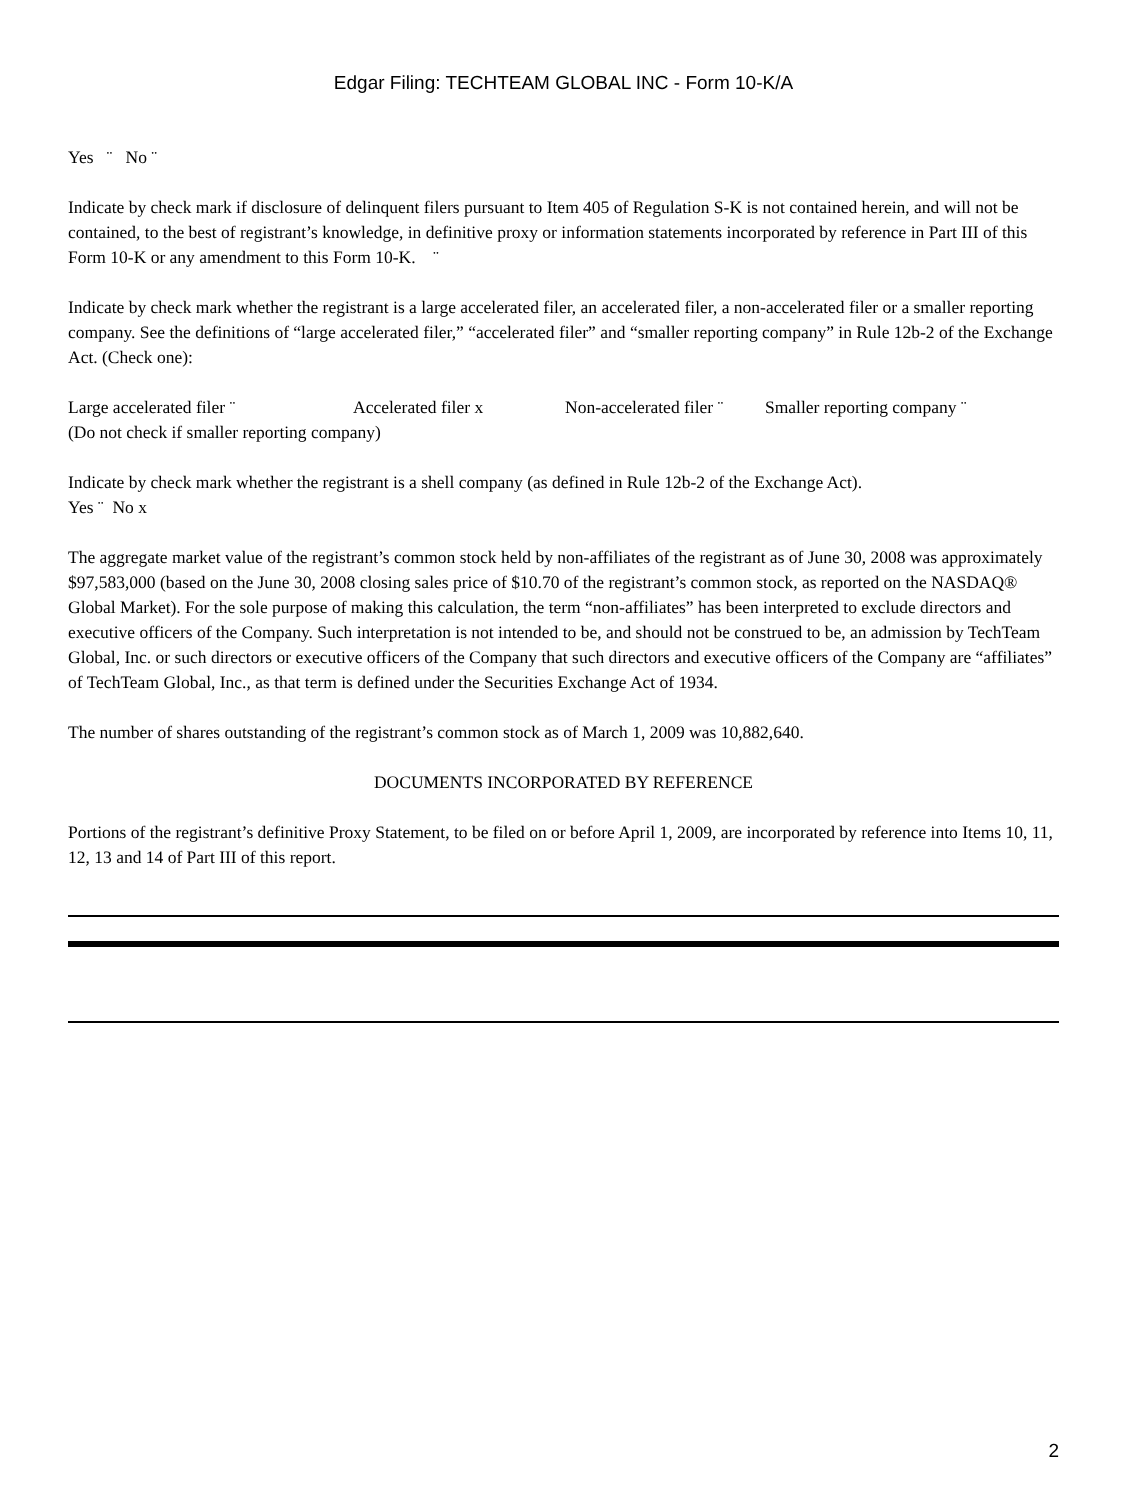Edgar Filing: TECHTEAM GLOBAL INC - Form 10-K/A
Yes ¨ No ¨
Indicate by check mark if disclosure of delinquent filers pursuant to Item 405 of Regulation S-K is not contained herein, and will not be contained, to the best of registrant’s knowledge, in definitive proxy or information statements incorporated by reference in Part III of this Form 10-K or any amendment to this Form 10-K. ¨
Indicate by check mark whether the registrant is a large accelerated filer, an accelerated filer, a non-accelerated filer or a smaller reporting company. See the definitions of “large accelerated filer,” “accelerated filer” and “smaller reporting company” in Rule 12b-2 of the Exchange Act. (Check one):
Large accelerated filer ¨ Accelerated filer x Non-accelerated filer ¨ Smaller reporting company ¨
(Do not check if smaller reporting company)
Indicate by check mark whether the registrant is a shell company (as defined in Rule 12b-2 of the Exchange Act).
Yes ¨ No x
The aggregate market value of the registrant’s common stock held by non-affiliates of the registrant as of June 30, 2008 was approximately $97,583,000 (based on the June 30, 2008 closing sales price of $10.70 of the registrant’s common stock, as reported on the NASDAQ® Global Market). For the sole purpose of making this calculation, the term “non-affiliates” has been interpreted to exclude directors and executive officers of the Company. Such interpretation is not intended to be, and should not be construed to be, an admission by TechTeam Global, Inc. or such directors or executive officers of the Company that such directors and executive officers of the Company are “affiliates” of TechTeam Global, Inc., as that term is defined under the Securities Exchange Act of 1934.
The number of shares outstanding of the registrant’s common stock as of March 1, 2009 was 10,882,640.
DOCUMENTS INCORPORATED BY REFERENCE
Portions of the registrant’s definitive Proxy Statement, to be filed on or before April 1, 2009, are incorporated by reference into Items 10, 11, 12, 13 and 14 of Part III of this report.
2